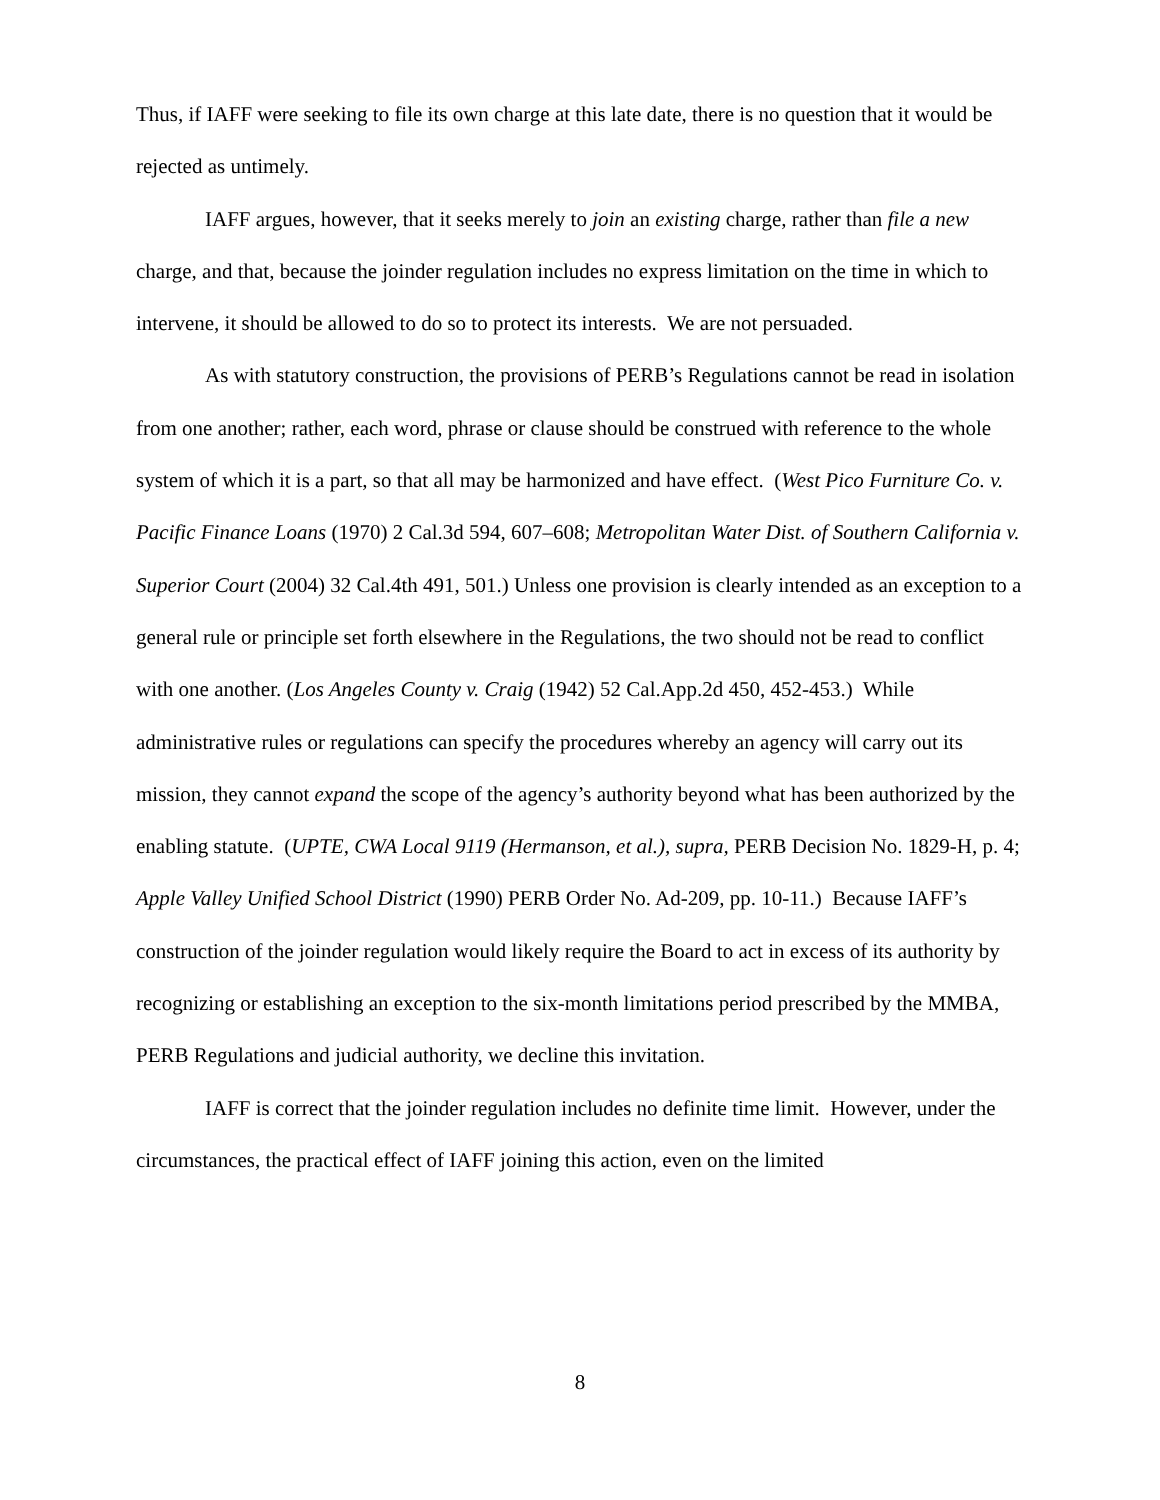Thus, if IAFF were seeking to file its own charge at this late date, there is no question that it would be rejected as untimely.
IAFF argues, however, that it seeks merely to join an existing charge, rather than file a new charge, and that, because the joinder regulation includes no express limitation on the time in which to intervene, it should be allowed to do so to protect its interests. We are not persuaded.
As with statutory construction, the provisions of PERB’s Regulations cannot be read in isolation from one another; rather, each word, phrase or clause should be construed with reference to the whole system of which it is a part, so that all may be harmonized and have effect. (West Pico Furniture Co. v. Pacific Finance Loans (1970) 2 Cal.3d 594, 607–608; Metropolitan Water Dist. of Southern California v. Superior Court (2004) 32 Cal.4th 491, 501.) Unless one provision is clearly intended as an exception to a general rule or principle set forth elsewhere in the Regulations, the two should not be read to conflict with one another. (Los Angeles County v. Craig (1942) 52 Cal.App.2d 450, 452-453.) While administrative rules or regulations can specify the procedures whereby an agency will carry out its mission, they cannot expand the scope of the agency’s authority beyond what has been authorized by the enabling statute. (UPTE, CWA Local 9119 (Hermanson, et al.), supra, PERB Decision No. 1829-H, p. 4; Apple Valley Unified School District (1990) PERB Order No. Ad-209, pp. 10-11.) Because IAFF’s construction of the joinder regulation would likely require the Board to act in excess of its authority by recognizing or establishing an exception to the six-month limitations period prescribed by the MMBA, PERB Regulations and judicial authority, we decline this invitation.
IAFF is correct that the joinder regulation includes no definite time limit. However, under the circumstances, the practical effect of IAFF joining this action, even on the limited
8